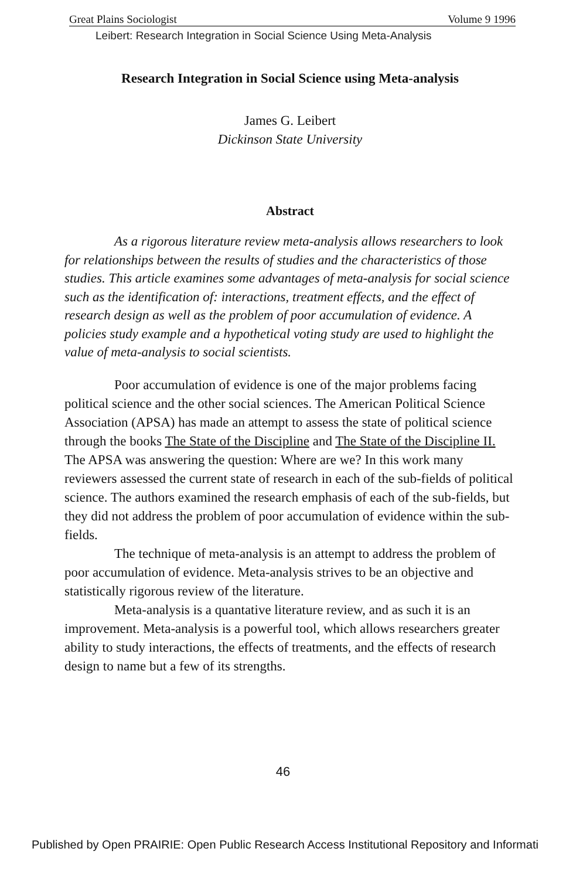Great Plains Sociologist Volume 9 1996
Leibert: Research Integration in Social Science Using Meta-Analysis
Research Integration in Social Science using Meta-analysis
James G. Leibert
Dickinson State University
Abstract
As a rigorous literature review meta-analysis allows researchers to look for relationships between the results of studies and the characteristics of those studies. This article examines some advantages of meta-analysis for social science such as the identification of: interactions, treatment effects, and the effect of research design as well as the problem of poor accumulation of evidence. A policies study example and a hypothetical voting study are used to highlight the value of meta-analysis to social scientists.
Poor accumulation of evidence is one of the major problems facing political science and the other social sciences. The American Political Science Association (APSA) has made an attempt to assess the state of political science through the books The State of the Discipline and The State of the Discipline II. The APSA was answering the question: Where are we? In this work many reviewers assessed the current state of research in each of the sub-fields of political science. The authors examined the research emphasis of each of the sub-fields, but they did not address the problem of poor accumulation of evidence within the sub-fields.
The technique of meta-analysis is an attempt to address the problem of poor accumulation of evidence. Meta-analysis strives to be an objective and statistically rigorous review of the literature.
Meta-analysis is a quantative literature review, and as such it is an improvement. Meta-analysis is a powerful tool, which allows researchers greater ability to study interactions, the effects of treatments, and the effects of research design to name but a few of its strengths.
46
Published by Open PRAIRIE: Open Public Research Access Institutional Repository and Informati